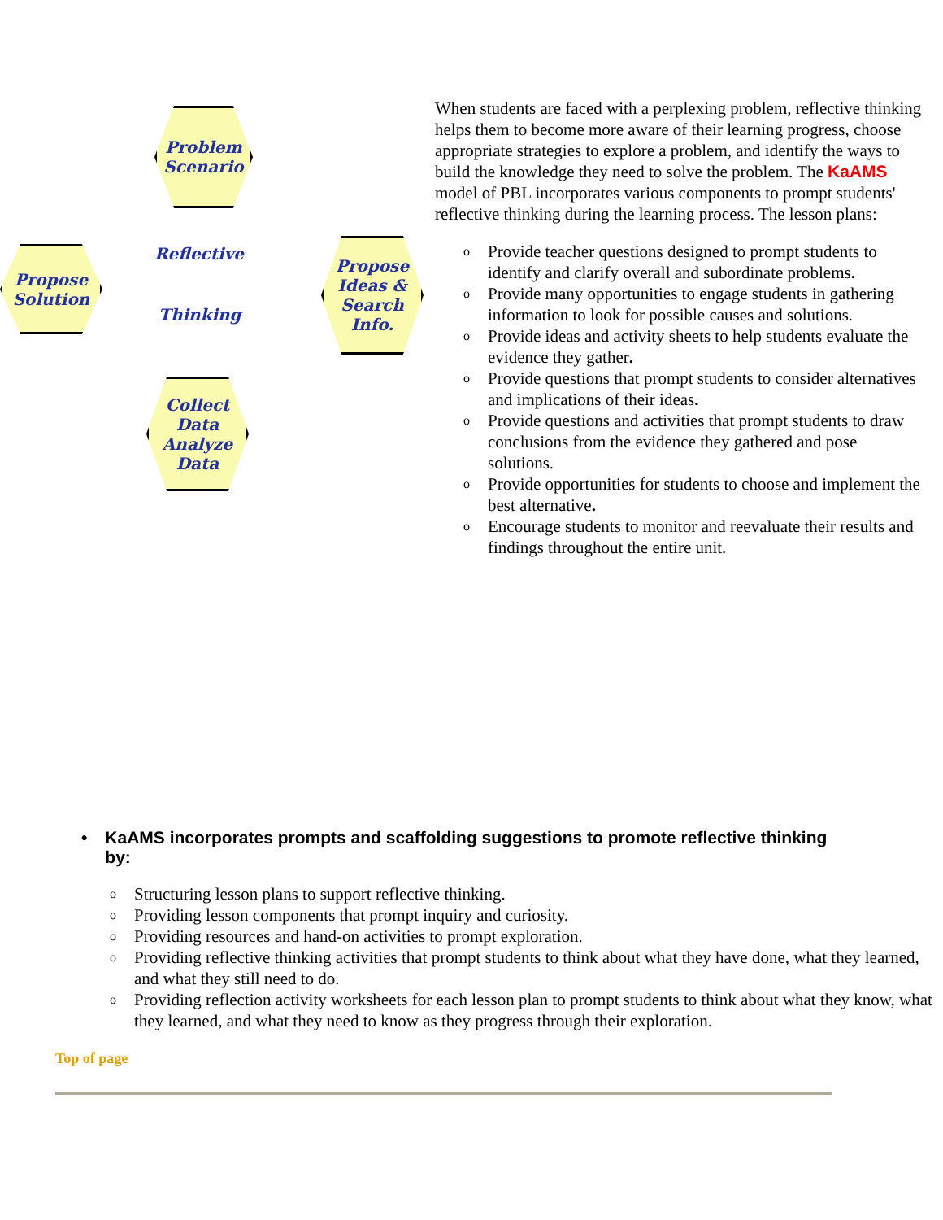Problem Scenario
Propose Solution
Propose Ideas & Search Info.
Collect Data
Analyze Data
Reflective
Thinking
When students are faced with a perplexing problem, reflective thinking helps them to become more aware of their learning progress, choose appropriate strategies to explore a problem, and identify the ways to build the knowledge they need to solve the problem. The Ka AMS model of PBL incorporates various components to prompt students' reflective thinking during the learning process. The lesson plans:
o Provide teacher questions designed to prompt students to identify and clarify overall and subordinate problems.
o Provide many opportunities to engage students in gathering information to look for possible causes and solutions.
o Provide ideas and activity sheets to help students evaluate the evidence they gather.
o Provide questions that prompt students to consider alternatives and implications of their ideas.
o Provide questions and activities that prompt students to draw conclusions from the evidence they gathered and pose solutions.
o Provide opportunities for students to choose and implement the best alternative.
o Encourage students to monitor and reevaluate their results and findings throughout the entire unit.
• KaAMS incorporates prompts and scaffolding suggestions to promote reflective thinking by:
o Structuring lesson plans to support reflective thinking.
o Providing lesson components that prompt inquiry and curiosity.
o Providing resources and hand-on activities to prompt exploration.
o Providing reflective thinking activities that prompt students to think about what they have done, what they learned, and what they still need to do.
o Providing reflection activity worksheets for each lesson plan to prompt students to think about what they know, what they learned, and what they need to know as they progress through their exploration.
Top of page